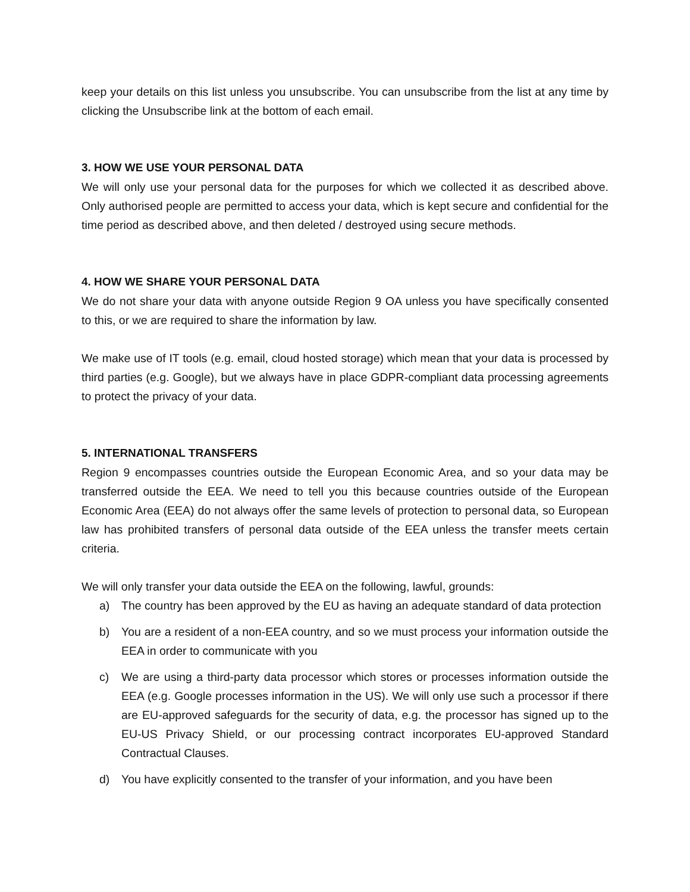keep your details on this list unless you unsubscribe. You can unsubscribe from the list at any time by clicking the Unsubscribe link at the bottom of each email.
3. HOW WE USE YOUR PERSONAL DATA
We will only use your personal data for the purposes for which we collected it as described above. Only authorised people are permitted to access your data, which is kept secure and confidential for the time period as described above, and then deleted / destroyed using secure methods.
4. HOW WE SHARE YOUR PERSONAL DATA
We do not share your data with anyone outside Region 9 OA unless you have specifically consented to this, or we are required to share the information by law.
We make use of IT tools (e.g. email, cloud hosted storage) which mean that your data is processed by third parties (e.g. Google), but we always have in place GDPR-compliant data processing agreements to protect the privacy of your data.
5. INTERNATIONAL TRANSFERS
Region 9 encompasses countries outside the European Economic Area, and so your data may be transferred outside the EEA. We need to tell you this because countries outside of the European Economic Area (EEA) do not always offer the same levels of protection to personal data, so European law has prohibited transfers of personal data outside of the EEA unless the transfer meets certain criteria.
We will only transfer your data outside the EEA on the following, lawful, grounds:
a) The country has been approved by the EU as having an adequate standard of data protection
b) You are a resident of a non-EEA country, and so we must process your information outside the EEA in order to communicate with you
c) We are using a third-party data processor which stores or processes information outside the EEA (e.g. Google processes information in the US). We will only use such a processor if there are EU-approved safeguards for the security of data, e.g. the processor has signed up to the EU-US Privacy Shield, or our processing contract incorporates EU-approved Standard Contractual Clauses.
d) You have explicitly consented to the transfer of your information, and you have been